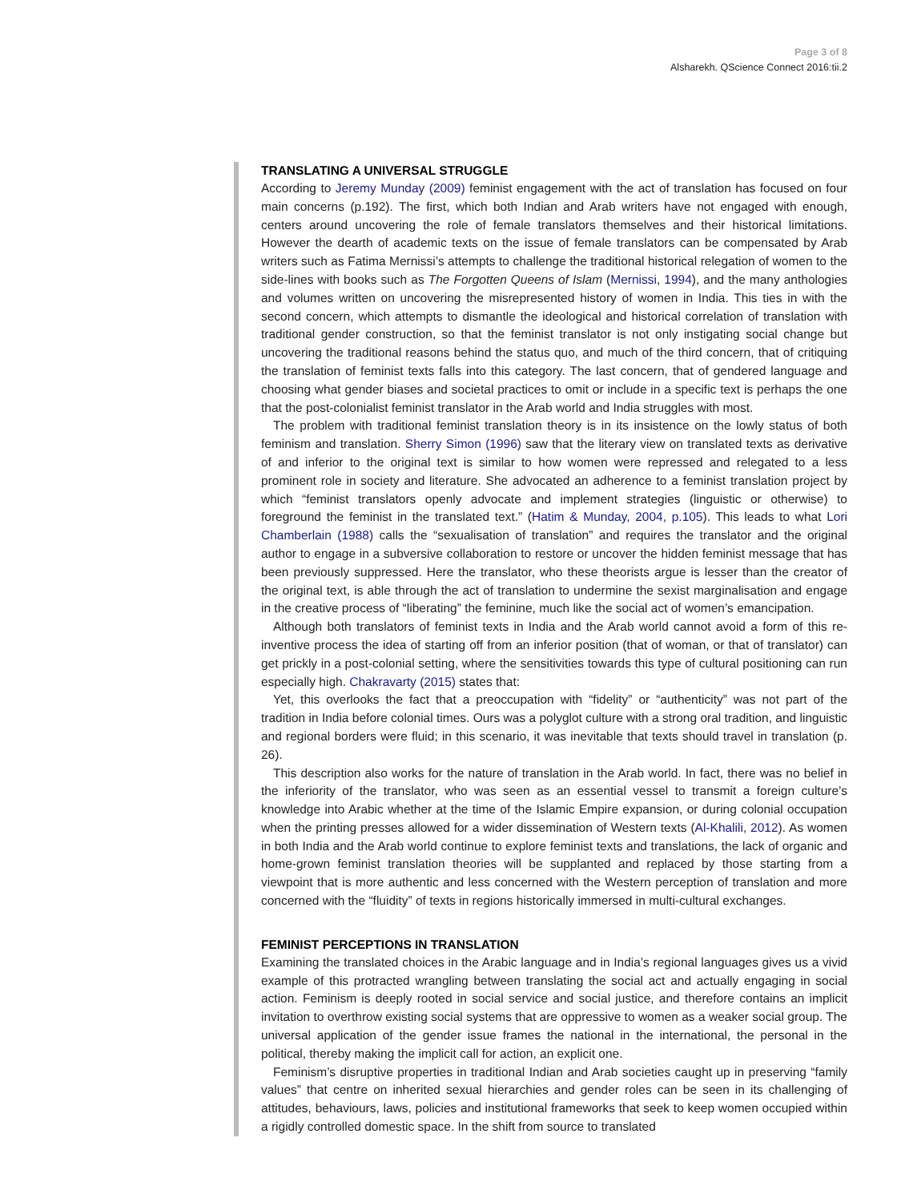Page 3 of 8
Alsharekh. QScience Connect 2016:tii.2
TRANSLATING A UNIVERSAL STRUGGLE
According to Jeremy Munday (2009) feminist engagement with the act of translation has focused on four main concerns (p.192). The first, which both Indian and Arab writers have not engaged with enough, centers around uncovering the role of female translators themselves and their historical limitations. However the dearth of academic texts on the issue of female translators can be compensated by Arab writers such as Fatima Mernissi’s attempts to challenge the traditional historical relegation of women to the side-lines with books such as The Forgotten Queens of Islam (Mernissi, 1994), and the many anthologies and volumes written on uncovering the misrepresented history of women in India. This ties in with the second concern, which attempts to dismantle the ideological and historical correlation of translation with traditional gender construction, so that the feminist translator is not only instigating social change but uncovering the traditional reasons behind the status quo, and much of the third concern, that of critiquing the translation of feminist texts falls into this category. The last concern, that of gendered language and choosing what gender biases and societal practices to omit or include in a specific text is perhaps the one that the post-colonialist feminist translator in the Arab world and India struggles with most.
The problem with traditional feminist translation theory is in its insistence on the lowly status of both feminism and translation. Sherry Simon (1996) saw that the literary view on translated texts as derivative of and inferior to the original text is similar to how women were repressed and relegated to a less prominent role in society and literature. She advocated an adherence to a feminist translation project by which “feminist translators openly advocate and implement strategies (linguistic or otherwise) to foreground the feminist in the translated text.” (Hatim & Munday, 2004, p.105). This leads to what Lori Chamberlain (1988) calls the “sexualisation of translation” and requires the translator and the original author to engage in a subversive collaboration to restore or uncover the hidden feminist message that has been previously suppressed. Here the translator, who these theorists argue is lesser than the creator of the original text, is able through the act of translation to undermine the sexist marginalisation and engage in the creative process of “liberating” the feminine, much like the social act of women’s emancipation.
Although both translators of feminist texts in India and the Arab world cannot avoid a form of this re-inventive process the idea of starting off from an inferior position (that of woman, or that of translator) can get prickly in a post-colonial setting, where the sensitivities towards this type of cultural positioning can run especially high. Chakravarty (2015) states that:
Yet, this overlooks the fact that a preoccupation with “fidelity” or “authenticity” was not part of the tradition in India before colonial times. Ours was a polyglot culture with a strong oral tradition, and linguistic and regional borders were fluid; in this scenario, it was inevitable that texts should travel in translation (p. 26).
This description also works for the nature of translation in the Arab world. In fact, there was no belief in the inferiority of the translator, who was seen as an essential vessel to transmit a foreign culture’s knowledge into Arabic whether at the time of the Islamic Empire expansion, or during colonial occupation when the printing presses allowed for a wider dissemination of Western texts (Al-Khalili, 2012). As women in both India and the Arab world continue to explore feminist texts and translations, the lack of organic and home-grown feminist translation theories will be supplanted and replaced by those starting from a viewpoint that is more authentic and less concerned with the Western perception of translation and more concerned with the “fluidity” of texts in regions historically immersed in multi-cultural exchanges.
FEMINIST PERCEPTIONS IN TRANSLATION
Examining the translated choices in the Arabic language and in India’s regional languages gives us a vivid example of this protracted wrangling between translating the social act and actually engaging in social action. Feminism is deeply rooted in social service and social justice, and therefore contains an implicit invitation to overthrow existing social systems that are oppressive to women as a weaker social group. The universal application of the gender issue frames the national in the international, the personal in the political, thereby making the implicit call for action, an explicit one.
Feminism’s disruptive properties in traditional Indian and Arab societies caught up in preserving “family values” that centre on inherited sexual hierarchies and gender roles can be seen in its challenging of attitudes, behaviours, laws, policies and institutional frameworks that seek to keep women occupied within a rigidly controlled domestic space. In the shift from source to translated